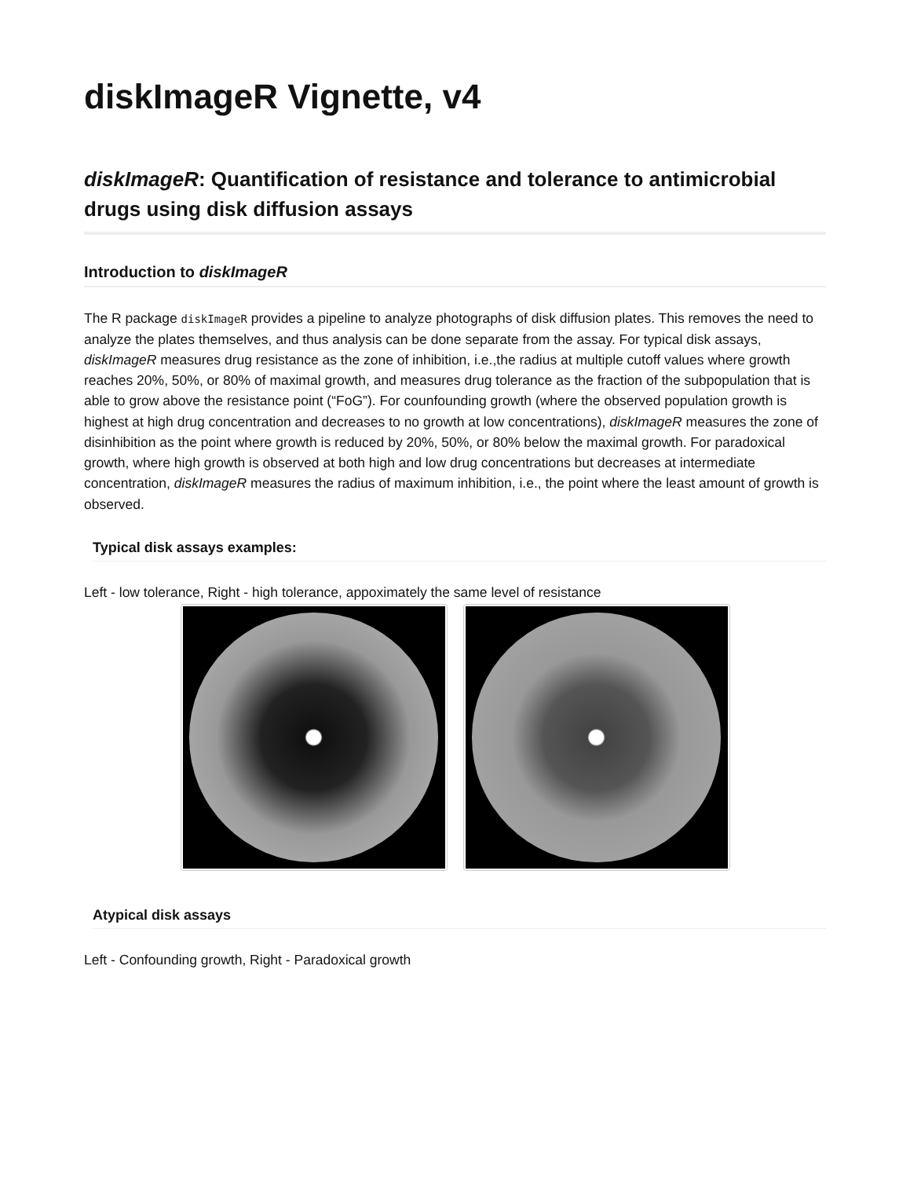diskImageR Vignette, v4
diskImageR: Quantification of resistance and tolerance to antimicrobial drugs using disk diffusion assays
Introduction to diskImageR
The R package diskImageR provides a pipeline to analyze photographs of disk diffusion plates. This removes the need to analyze the plates themselves, and thus analysis can be done separate from the assay. For typical disk assays, diskImageR measures drug resistance as the zone of inhibition, i.e.,the radius at multiple cutoff values where growth reaches 20%, 50%, or 80% of maximal growth, and measures drug tolerance as the fraction of the subpopulation that is able to grow above the resistance point (“FoG”). For counfounding growth (where the observed population growth is highest at high drug concentration and decreases to no growth at low concentrations), diskImageR measures the zone of disinhibition as the point where growth is reduced by 20%, 50%, or 80% below the maximal growth. For paradoxical growth, where high growth is observed at both high and low drug concentrations but decreases at intermediate concentration, diskImageR measures the radius of maximum inhibition, i.e., the point where the least amount of growth is observed.
Typical disk assays examples:
Left - low tolerance, Right - high tolerance, appoximately the same level of resistance
Atypical disk assays
Left - Confounding growth, Right - Paradoxical growth